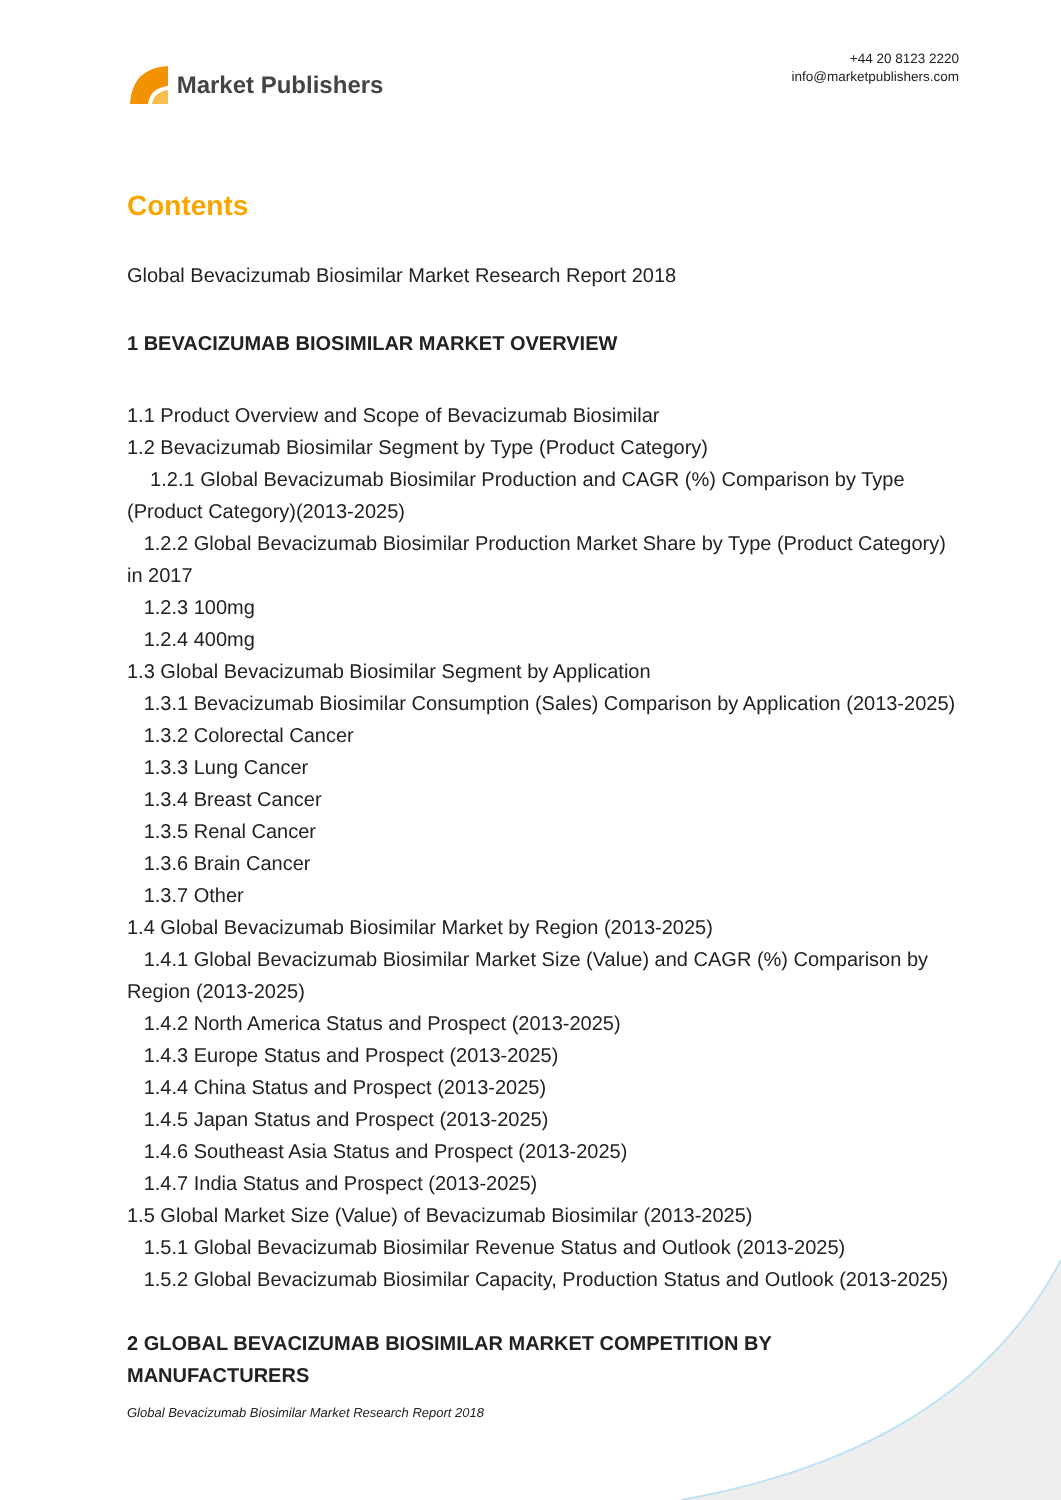Market Publishers
+44 20 8123 2220
info@marketpublishers.com
Contents
Global Bevacizumab Biosimilar Market Research Report 2018
1 BEVACIZUMAB BIOSIMILAR MARKET OVERVIEW
1.1 Product Overview and Scope of Bevacizumab Biosimilar
1.2 Bevacizumab Biosimilar Segment by Type (Product Category)
1.2.1 Global Bevacizumab Biosimilar Production and CAGR (%) Comparison by Type (Product Category)(2013-2025)
1.2.2 Global Bevacizumab Biosimilar Production Market Share by Type (Product Category) in 2017
1.2.3 100mg
1.2.4 400mg
1.3 Global Bevacizumab Biosimilar Segment by Application
1.3.1 Bevacizumab Biosimilar Consumption (Sales) Comparison by Application (2013-2025)
1.3.2 Colorectal Cancer
1.3.3 Lung Cancer
1.3.4 Breast Cancer
1.3.5 Renal Cancer
1.3.6 Brain Cancer
1.3.7 Other
1.4 Global Bevacizumab Biosimilar Market by Region (2013-2025)
1.4.1 Global Bevacizumab Biosimilar Market Size (Value) and CAGR (%) Comparison by Region (2013-2025)
1.4.2 North America Status and Prospect (2013-2025)
1.4.3 Europe Status and Prospect (2013-2025)
1.4.4 China Status and Prospect (2013-2025)
1.4.5 Japan Status and Prospect (2013-2025)
1.4.6 Southeast Asia Status and Prospect (2013-2025)
1.4.7 India Status and Prospect (2013-2025)
1.5 Global Market Size (Value) of Bevacizumab Biosimilar (2013-2025)
1.5.1 Global Bevacizumab Biosimilar Revenue Status and Outlook (2013-2025)
1.5.2 Global Bevacizumab Biosimilar Capacity, Production Status and Outlook (2013-2025)
2 GLOBAL BEVACIZUMAB BIOSIMILAR MARKET COMPETITION BY MANUFACTURERS
Global Bevacizumab Biosimilar Market Research Report 2018